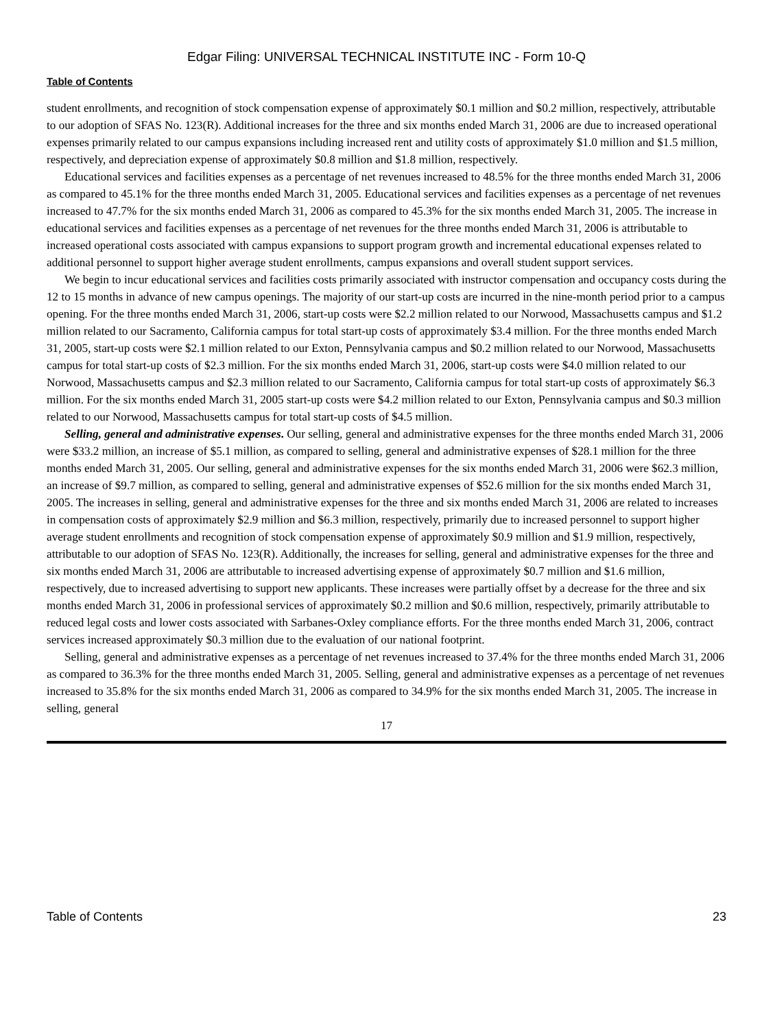Edgar Filing: UNIVERSAL TECHNICAL INSTITUTE INC - Form 10-Q
Table of Contents
student enrollments, and recognition of stock compensation expense of approximately $0.1 million and $0.2 million, respectively, attributable to our adoption of SFAS No. 123(R). Additional increases for the three and six months ended March 31, 2006 are due to increased operational expenses primarily related to our campus expansions including increased rent and utility costs of approximately $1.0 million and $1.5 million, respectively, and depreciation expense of approximately $0.8 million and $1.8 million, respectively.
Educational services and facilities expenses as a percentage of net revenues increased to 48.5% for the three months ended March 31, 2006 as compared to 45.1% for the three months ended March 31, 2005. Educational services and facilities expenses as a percentage of net revenues increased to 47.7% for the six months ended March 31, 2006 as compared to 45.3% for the six months ended March 31, 2005. The increase in educational services and facilities expenses as a percentage of net revenues for the three months ended March 31, 2006 is attributable to increased operational costs associated with campus expansions to support program growth and incremental educational expenses related to additional personnel to support higher average student enrollments, campus expansions and overall student support services.
We begin to incur educational services and facilities costs primarily associated with instructor compensation and occupancy costs during the 12 to 15 months in advance of new campus openings. The majority of our start-up costs are incurred in the nine-month period prior to a campus opening. For the three months ended March 31, 2006, start-up costs were $2.2 million related to our Norwood, Massachusetts campus and $1.2 million related to our Sacramento, California campus for total start-up costs of approximately $3.4 million. For the three months ended March 31, 2005, start-up costs were $2.1 million related to our Exton, Pennsylvania campus and $0.2 million related to our Norwood, Massachusetts campus for total start-up costs of $2.3 million. For the six months ended March 31, 2006, start-up costs were $4.0 million related to our Norwood, Massachusetts campus and $2.3 million related to our Sacramento, California campus for total start-up costs of approximately $6.3 million. For the six months ended March 31, 2005 start-up costs were $4.2 million related to our Exton, Pennsylvania campus and $0.3 million related to our Norwood, Massachusetts campus for total start-up costs of $4.5 million.
Selling, general and administrative expenses. Our selling, general and administrative expenses for the three months ended March 31, 2006 were $33.2 million, an increase of $5.1 million, as compared to selling, general and administrative expenses of $28.1 million for the three months ended March 31, 2005. Our selling, general and administrative expenses for the six months ended March 31, 2006 were $62.3 million, an increase of $9.7 million, as compared to selling, general and administrative expenses of $52.6 million for the six months ended March 31, 2005. The increases in selling, general and administrative expenses for the three and six months ended March 31, 2006 are related to increases in compensation costs of approximately $2.9 million and $6.3 million, respectively, primarily due to increased personnel to support higher average student enrollments and recognition of stock compensation expense of approximately $0.9 million and $1.9 million, respectively, attributable to our adoption of SFAS No. 123(R). Additionally, the increases for selling, general and administrative expenses for the three and six months ended March 31, 2006 are attributable to increased advertising expense of approximately $0.7 million and $1.6 million, respectively, due to increased advertising to support new applicants. These increases were partially offset by a decrease for the three and six months ended March 31, 2006 in professional services of approximately $0.2 million and $0.6 million, respectively, primarily attributable to reduced legal costs and lower costs associated with Sarbanes-Oxley compliance efforts. For the three months ended March 31, 2006, contract services increased approximately $0.3 million due to the evaluation of our national footprint.
Selling, general and administrative expenses as a percentage of net revenues increased to 37.4% for the three months ended March 31, 2006 as compared to 36.3% for the three months ended March 31, 2005. Selling, general and administrative expenses as a percentage of net revenues increased to 35.8% for the six months ended March 31, 2006 as compared to 34.9% for the six months ended March 31, 2005. The increase in selling, general
17
Table of Contents 23